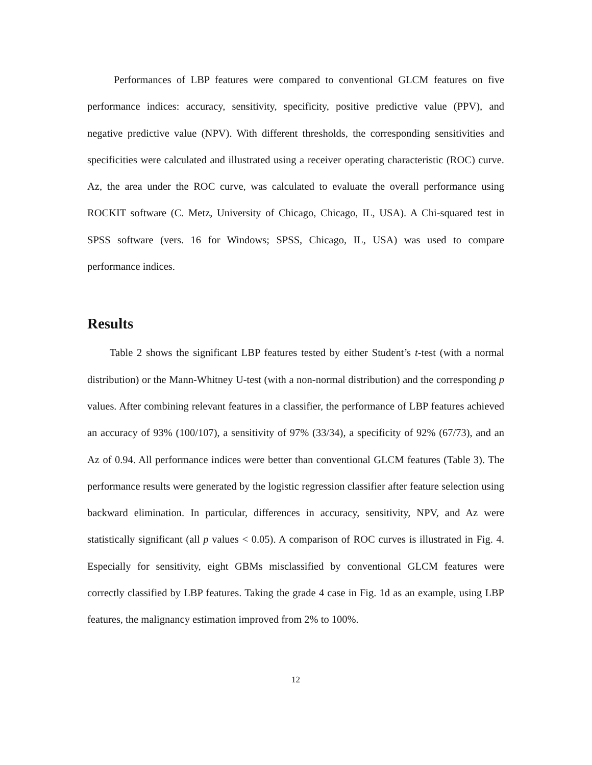Performances of LBP features were compared to conventional GLCM features on five performance indices: accuracy, sensitivity, specificity, positive predictive value (PPV), and negative predictive value (NPV). With different thresholds, the corresponding sensitivities and specificities were calculated and illustrated using a receiver operating characteristic (ROC) curve. Az, the area under the ROC curve, was calculated to evaluate the overall performance using ROCKIT software (C. Metz, University of Chicago, Chicago, IL, USA). A Chi-squared test in SPSS software (vers. 16 for Windows; SPSS, Chicago, IL, USA) was used to compare performance indices.
Results
Table 2 shows the significant LBP features tested by either Student’s t-test (with a normal distribution) or the Mann-Whitney U-test (with a non-normal distribution) and the corresponding p values. After combining relevant features in a classifier, the performance of LBP features achieved an accuracy of 93% (100/107), a sensitivity of 97% (33/34), a specificity of 92% (67/73), and an Az of 0.94. All performance indices were better than conventional GLCM features (Table 3). The performance results were generated by the logistic regression classifier after feature selection using backward elimination. In particular, differences in accuracy, sensitivity, NPV, and Az were statistically significant (all p values < 0.05). A comparison of ROC curves is illustrated in Fig. 4. Especially for sensitivity, eight GBMs misclassified by conventional GLCM features were correctly classified by LBP features. Taking the grade 4 case in Fig. 1d as an example, using LBP features, the malignancy estimation improved from 2% to 100%.
12